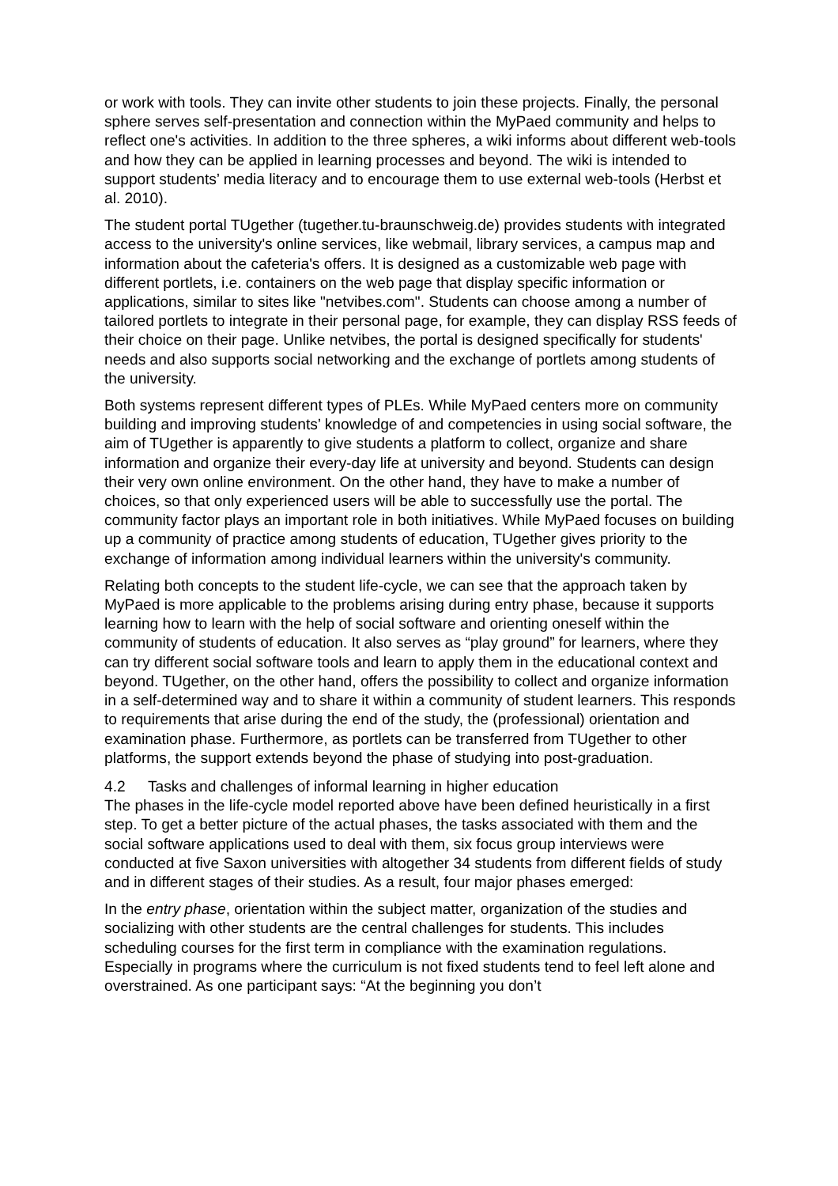or work with tools. They can invite other students to join these projects. Finally, the personal sphere serves self-presentation and connection within the MyPaed community and helps to reflect one's activities. In addition to the three spheres, a wiki informs about different web-tools and how they can be applied in learning processes and beyond. The wiki is intended to support students’ media literacy and to encourage them to use external web-tools (Herbst et al. 2010).
The student portal TUgether (tugether.tu-braunschweig.de) provides students with integrated access to the university's online services, like webmail, library services, a campus map and information about the cafeteria's offers. It is designed as a customizable web page with different portlets, i.e. containers on the web page that display specific information or applications, similar to sites like "netvibes.com". Students can choose among a number of tailored portlets to integrate in their personal page, for example, they can display RSS feeds of their choice on their page. Unlike netvibes, the portal is designed specifically for students' needs and also supports social networking and the exchange of portlets among students of the university.
Both systems represent different types of PLEs. While MyPaed centers more on community building and improving students’ knowledge of and competencies in using social software, the aim of TUgether is apparently to give students a platform to collect, organize and share information and organize their every-day life at university and beyond. Students can design their very own online environment. On the other hand, they have to make a number of choices, so that only experienced users will be able to successfully use the portal. The community factor plays an important role in both initiatives. While MyPaed focuses on building up a community of practice among students of education, TUgether gives priority to the exchange of information among individual learners within the university's community.
Relating both concepts to the student life-cycle, we can see that the approach taken by MyPaed is more applicable to the problems arising during entry phase, because it supports learning how to learn with the help of social software and orienting oneself within the community of students of education. It also serves as “play ground” for learners, where they can try different social software tools and learn to apply them in the educational context and beyond. TUgether, on the other hand, offers the possibility to collect and organize information in a self-determined way and to share it within a community of student learners. This responds to requirements that arise during the end of the study, the (professional) orientation and examination phase. Furthermore, as portlets can be transferred from TUgether to other platforms, the support extends beyond the phase of studying into post-graduation.
4.2 Tasks and challenges of informal learning in higher education
The phases in the life-cycle model reported above have been defined heuristically in a first step. To get a better picture of the actual phases, the tasks associated with them and the social software applications used to deal with them, six focus group interviews were conducted at five Saxon universities with altogether 34 students from different fields of study and in different stages of their studies. As a result, four major phases emerged:
In the entry phase, orientation within the subject matter, organization of the studies and socializing with other students are the central challenges for students. This includes scheduling courses for the first term in compliance with the examination regulations. Especially in programs where the curriculum is not fixed students tend to feel left alone and overstrained. As one participant says: “At the beginning you don’t